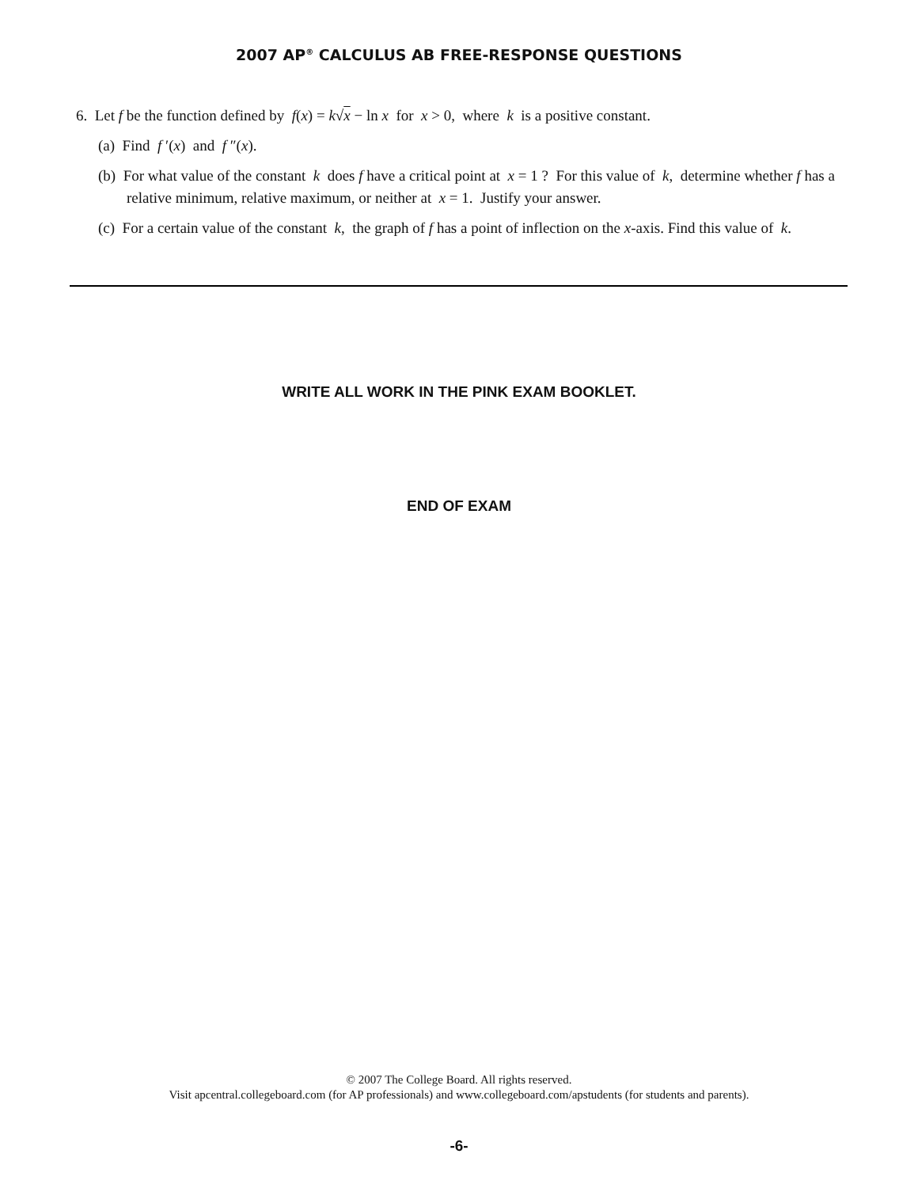2007 AP<sup>®</sup> CALCULUS AB FREE-RESPONSE QUESTIONS
6. Let f be the function defined by f(x) = k√x − ln x for x > 0, where k is a positive constant.
(a) Find f ′(x) and f ″(x).
(b) For what value of the constant k does f have a critical point at x = 1 ? For this value of k, determine whether f has a relative minimum, relative maximum, or neither at x = 1. Justify your answer.
(c) For a certain value of the constant k, the graph of f has a point of inflection on the x-axis. Find this value of k.
WRITE ALL WORK IN THE PINK EXAM BOOKLET.
END OF EXAM
© 2007 The College Board. All rights reserved.
Visit apcentral.collegeboard.com (for AP professionals) and www.collegeboard.com/apstudents (for students and parents).
-6-